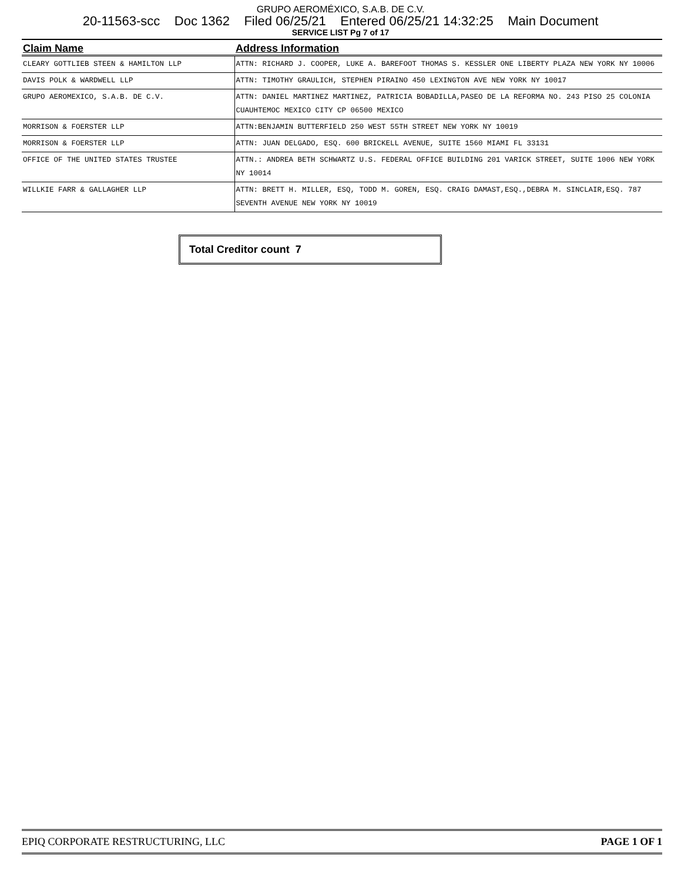GRUPO AEROMÉXICO, S.A.B. DE C.V.
20-11563-scc Doc 1362 Filed 06/25/21 Entered 06/25/21 14:32:25 Main Document
SERVICE LIST Pg 7 of 17
| Claim Name | Address Information |
| --- | --- |
| CLEARY GOTTLIEB STEEN & HAMILTON LLP | ATTN: RICHARD J. COOPER, LUKE A. BAREFOOT THOMAS S. KESSLER ONE LIBERTY PLAZA NEW YORK NY 10006 |
| DAVIS POLK & WARDWELL LLP | ATTN: TIMOTHY GRAULICH, STEPHEN PIRAINO 450 LEXINGTON AVE NEW YORK NY 10017 |
| GRUPO AEROMEXICO, S.A.B. DE C.V. | ATTN: DANIEL MARTINEZ MARTINEZ, PATRICIA BOBADILLA,PASEO DE LA REFORMA NO. 243 PISO 25 COLONIA CUAUHTEMOC MEXICO CITY CP 06500 MEXICO |
| MORRISON & FOERSTER LLP | ATTN:BENJAMIN BUTTERFIELD 250 WEST 55TH STREET NEW YORK NY 10019 |
| MORRISON & FOERSTER LLP | ATTN: JUAN DELGADO, ESQ. 600 BRICKELL AVENUE, SUITE 1560 MIAMI FL 33131 |
| OFFICE OF THE UNITED STATES TRUSTEE | ATTN.: ANDREA BETH SCHWARTZ U.S. FEDERAL OFFICE BUILDING 201 VARICK STREET, SUITE 1006 NEW YORK NY 10014 |
| WILLKIE FARR & GALLAGHER LLP | ATTN: BRETT H. MILLER, ESQ, TODD M. GOREN, ESQ. CRAIG DAMAST,ESQ.,DEBRA M. SINCLAIR,ESQ. 787 SEVENTH AVENUE NEW YORK NY 10019 |
Total Creditor count 7
EPIQ CORPORATE RESTRUCTURING, LLC PAGE 1 OF 1